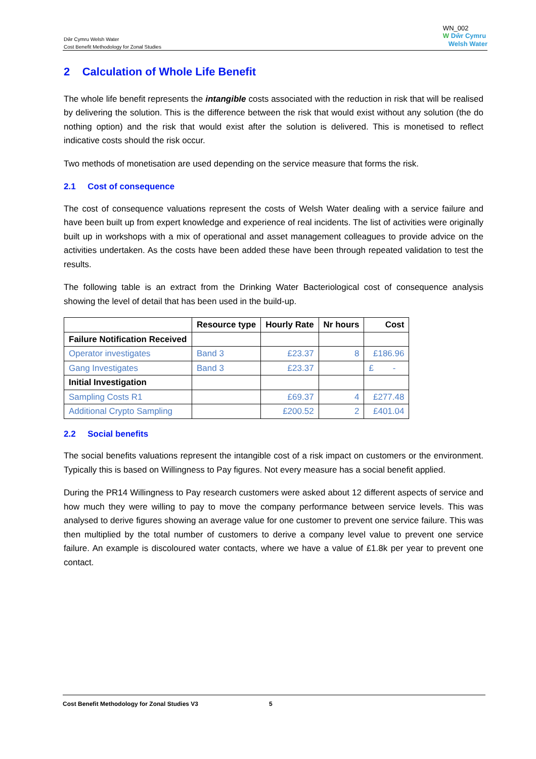Dŵr Cymru Welsh Water
Cost Benefit Methodology for Zonal Studies
WN_002
W Dŵr Cymru
Welsh Water
2 Calculation of Whole Life Benefit
The whole life benefit represents the intangible costs associated with the reduction in risk that will be realised by delivering the solution. This is the difference between the risk that would exist without any solution (the do nothing option) and the risk that would exist after the solution is delivered. This is monetised to reflect indicative costs should the risk occur.
Two methods of monetisation are used depending on the service measure that forms the risk.
2.1 Cost of consequence
The cost of consequence valuations represent the costs of Welsh Water dealing with a service failure and have been built up from expert knowledge and experience of real incidents. The list of activities were originally built up in workshops with a mix of operational and asset management colleagues to provide advice on the activities undertaken. As the costs have been added these have been through repeated validation to test the results.
The following table is an extract from the Drinking Water Bacteriological cost of consequence analysis showing the level of detail that has been used in the build-up.
| | Resource type | Hourly Rate | Nr hours | Cost |
| --- | --- | --- | --- | --- |
| Failure Notification Received | | | | |
| Operator investigates | Band 3 | £23.37 | 8 | £186.96 |
| Gang Investigates | Band 3 | £23.37 | | £ - |
| Initial Investigation | | | | |
| Sampling Costs R1 | | £69.37 | 4 | £277.48 |
| Additional Crypto Sampling | | £200.52 | 2 | £401.04 |
2.2 Social benefits
The social benefits valuations represent the intangible cost of a risk impact on customers or the environment. Typically this is based on Willingness to Pay figures. Not every measure has a social benefit applied.
During the PR14 Willingness to Pay research customers were asked about 12 different aspects of service and how much they were willing to pay to move the company performance between service levels. This was analysed to derive figures showing an average value for one customer to prevent one service failure. This was then multiplied by the total number of customers to derive a company level value to prevent one service failure. An example is discoloured water contacts, where we have a value of £1.8k per year to prevent one contact.
Cost Benefit Methodology for Zonal Studies V3 5